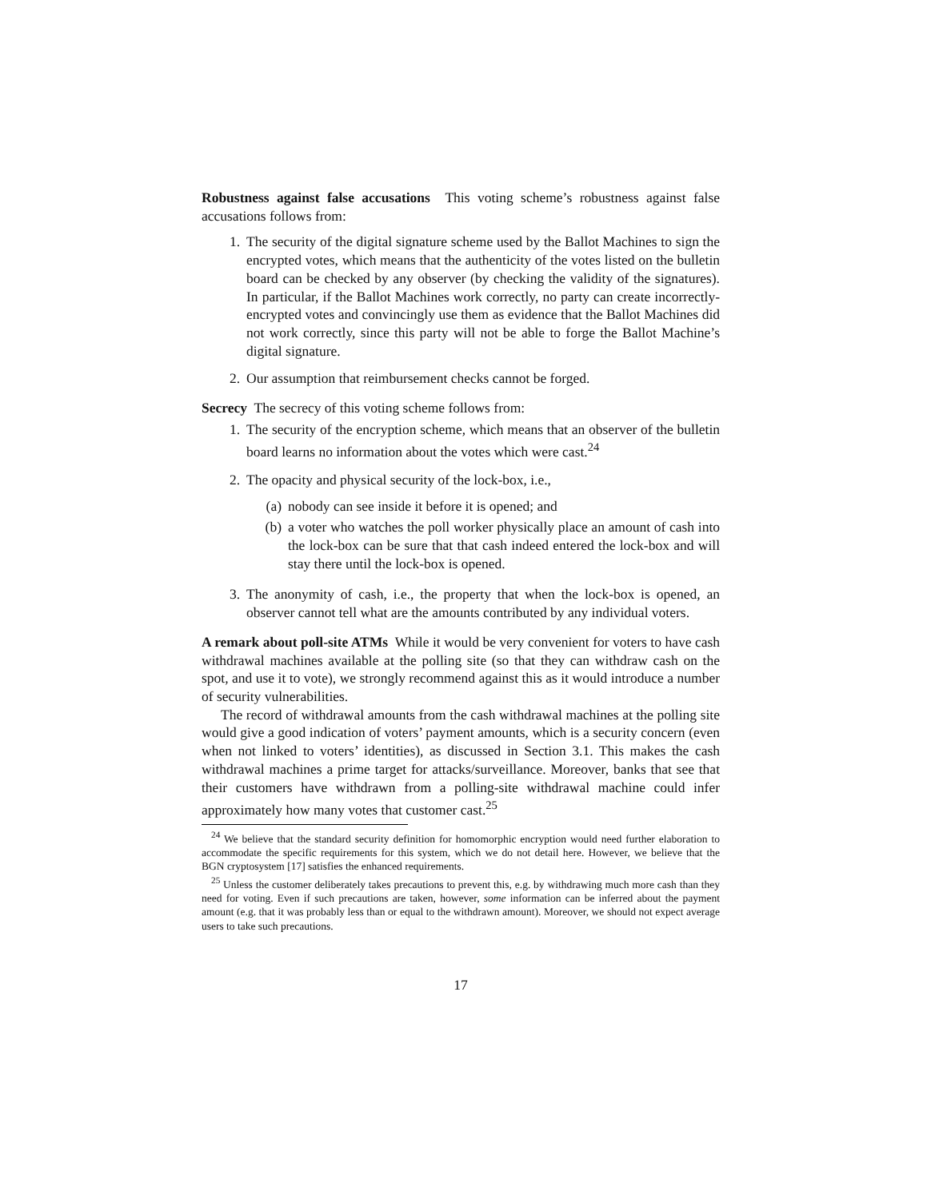Robustness against false accusations This voting scheme’s robustness against false accusations follows from:
1. The security of the digital signature scheme used by the Ballot Machines to sign the encrypted votes, which means that the authenticity of the votes listed on the bulletin board can be checked by any observer (by checking the validity of the signatures). In particular, if the Ballot Machines work correctly, no party can create incorrectly-encrypted votes and convincingly use them as evidence that the Ballot Machines did not work correctly, since this party will not be able to forge the Ballot Machine’s digital signature.
2. Our assumption that reimbursement checks cannot be forged.
Secrecy The secrecy of this voting scheme follows from:
1. The security of the encryption scheme, which means that an observer of the bulletin board learns no information about the votes which were cast.<sup>24</sup>
2. The opacity and physical security of the lock-box, i.e.,
(a) nobody can see inside it before it is opened; and
(b) a voter who watches the poll worker physically place an amount of cash into the lock-box can be sure that that cash indeed entered the lock-box and will stay there until the lock-box is opened.
3. The anonymity of cash, i.e., the property that when the lock-box is opened, an observer cannot tell what are the amounts contributed by any individual voters.
A remark about poll-site ATMs While it would be very convenient for voters to have cash withdrawal machines available at the polling site (so that they can withdraw cash on the spot, and use it to vote), we strongly recommend against this as it would introduce a number of security vulnerabilities.
The record of withdrawal amounts from the cash withdrawal machines at the polling site would give a good indication of voters’ payment amounts, which is a security concern (even when not linked to voters’ identities), as discussed in Section 3.1. This makes the cash withdrawal machines a prime target for attacks/surveillance. Moreover, banks that see that their customers have withdrawn from a polling-site withdrawal machine could infer approximately how many votes that customer cast.<sup>25</sup>
<sup>24</sup> We believe that the standard security definition for homomorphic encryption would need further elaboration to accommodate the specific requirements for this system, which we do not detail here. However, we believe that the BGN cryptosystem [17] satisfies the enhanced requirements.
<sup>25</sup> Unless the customer deliberately takes precautions to prevent this, e.g. by withdrawing much more cash than they need for voting. Even if such precautions are taken, however, some information can be inferred about the payment amount (e.g. that it was probably less than or equal to the withdrawn amount). Moreover, we should not expect average users to take such precautions.
17